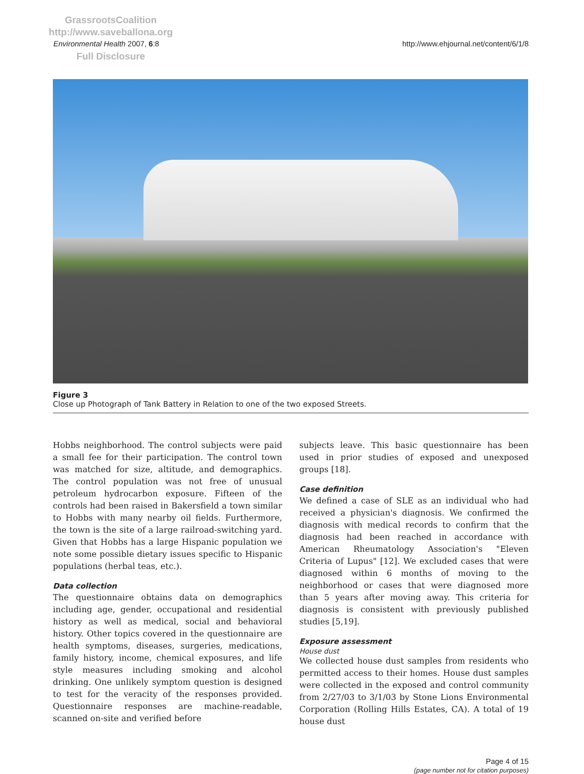GrassrootsCoalition
http://www.saveballona.org
Full Disclosure
Environmental Health 2007, 6:8 http://www.ehjournal.net/content/6/1/8
Figure 3
Close up Photograph of Tank Battery in Relation to one of the two exposed Streets.
Hobbs neighborhood. The control subjects were paid a small fee for their participation. The control town was matched for size, altitude, and demographics. The control population was not free of unusual petroleum hydrocarbon exposure. Fifteen of the controls had been raised in Bakersfield a town similar to Hobbs with many nearby oil fields. Furthermore, the town is the site of a large railroad-switching yard. Given that Hobbs has a large Hispanic population we note some possible dietary issues specific to Hispanic populations (herbal teas, etc.).
Data collection
The questionnaire obtains data on demographics including age, gender, occupational and residential history as well as medical, social and behavioral history. Other topics covered in the questionnaire are health symptoms, diseases, surgeries, medications, family history, income, chemical exposures, and life style measures including smoking and alcohol drinking. One unlikely symptom question is designed to test for the veracity of the responses provided. Questionnaire responses are machine-readable, scanned on-site and verified before
subjects leave. This basic questionnaire has been used in prior studies of exposed and unexposed groups [18].
Case definition
We defined a case of SLE as an individual who had received a physician's diagnosis. We confirmed the diagnosis with medical records to confirm that the diagnosis had been reached in accordance with American Rheumatology Association's "Eleven Criteria of Lupus" [12]. We excluded cases that were diagnosed within 6 months of moving to the neighborhood or cases that were diagnosed more than 5 years after moving away. This criteria for diagnosis is consistent with previously published studies [5,19].
Exposure assessment
House dust
We collected house dust samples from residents who permitted access to their homes. House dust samples were collected in the exposed and control community from 2/27/03 to 3/1/03 by Stone Lions Environmental Corporation (Rolling Hills Estates, CA). A total of 19 house dust
Page 4 of 15
(page number not for citation purposes)